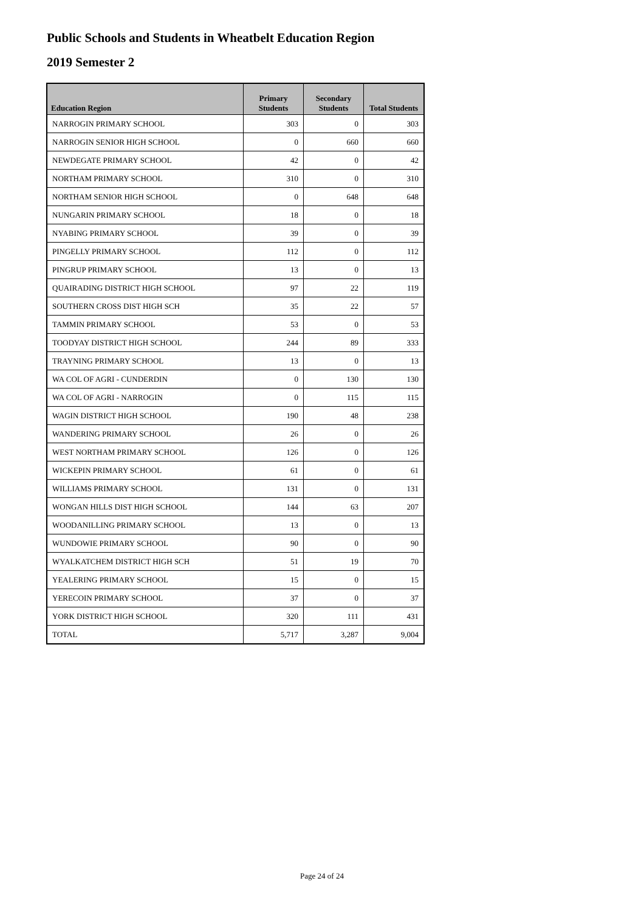Public Schools and Students in Wheatbelt Education Region
2019 Semester 2
| Education Region | Primary Students | Secondary Students | Total Students |
| --- | --- | --- | --- |
| NARROGIN PRIMARY SCHOOL | 303 | 0 | 303 |
| NARROGIN SENIOR HIGH SCHOOL | 0 | 660 | 660 |
| NEWDEGATE PRIMARY SCHOOL | 42 | 0 | 42 |
| NORTHAM PRIMARY SCHOOL | 310 | 0 | 310 |
| NORTHAM SENIOR HIGH SCHOOL | 0 | 648 | 648 |
| NUNGARIN PRIMARY SCHOOL | 18 | 0 | 18 |
| NYABING PRIMARY SCHOOL | 39 | 0 | 39 |
| PINGELLY PRIMARY SCHOOL | 112 | 0 | 112 |
| PINGRUP PRIMARY SCHOOL | 13 | 0 | 13 |
| QUAIRADING DISTRICT HIGH SCHOOL | 97 | 22 | 119 |
| SOUTHERN CROSS DIST HIGH SCH | 35 | 22 | 57 |
| TAMMIN PRIMARY SCHOOL | 53 | 0 | 53 |
| TOODYAY DISTRICT HIGH SCHOOL | 244 | 89 | 333 |
| TRAYNING PRIMARY SCHOOL | 13 | 0 | 13 |
| WA COL OF AGRI - CUNDERDIN | 0 | 130 | 130 |
| WA COL OF AGRI - NARROGIN | 0 | 115 | 115 |
| WAGIN DISTRICT HIGH SCHOOL | 190 | 48 | 238 |
| WANDERING PRIMARY SCHOOL | 26 | 0 | 26 |
| WEST NORTHAM PRIMARY SCHOOL | 126 | 0 | 126 |
| WICKEPIN PRIMARY SCHOOL | 61 | 0 | 61 |
| WILLIAMS PRIMARY SCHOOL | 131 | 0 | 131 |
| WONGAN HILLS DIST HIGH SCHOOL | 144 | 63 | 207 |
| WOODANILLING PRIMARY SCHOOL | 13 | 0 | 13 |
| WUNDOWIE PRIMARY SCHOOL | 90 | 0 | 90 |
| WYALKATCHEM DISTRICT HIGH SCH | 51 | 19 | 70 |
| YEALERING PRIMARY SCHOOL | 15 | 0 | 15 |
| YERECOIN PRIMARY SCHOOL | 37 | 0 | 37 |
| YORK DISTRICT HIGH SCHOOL | 320 | 111 | 431 |
| TOTAL | 5,717 | 3,287 | 9,004 |
Page 24 of 24